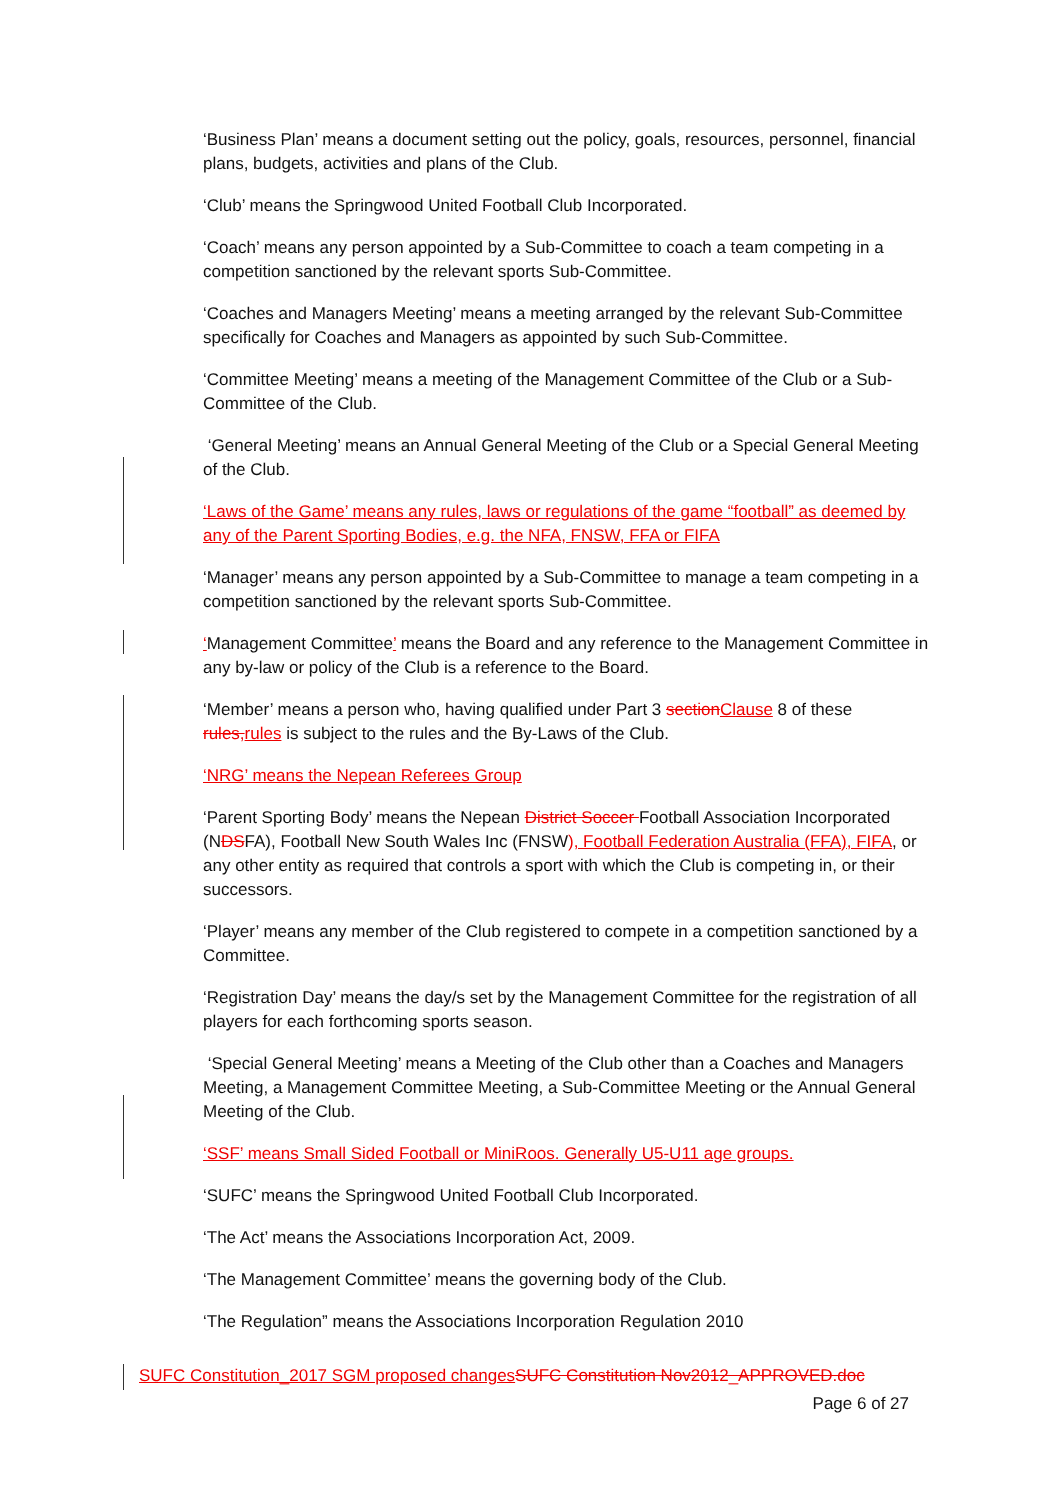‘Business Plan’ means a document setting out the policy, goals, resources, personnel, financial plans, budgets, activities and plans of the Club.
‘Club’ means the Springwood United Football Club Incorporated.
‘Coach’ means any person appointed by a Sub-Committee to coach a team competing in a competition sanctioned by the relevant sports Sub-Committee.
‘Coaches and Managers Meeting’ means a meeting arranged by the relevant Sub-Committee specifically for Coaches and Managers as appointed by such Sub-Committee.
‘Committee Meeting’ means a meeting of the Management Committee of the Club or a Sub-Committee of the Club.
‘General Meeting’ means an Annual General Meeting of the Club or a Special General Meeting of the Club.
‘Laws of the Game’ means any rules, laws or regulations of the game “football” as deemed by any of the Parent Sporting Bodies, e.g. the NFA, FNSW, FFA or FIFA
‘Manager’ means any person appointed by a Sub-Committee to manage a team competing in a competition sanctioned by the relevant sports Sub-Committee.
‘Management Committee’ means the Board and any reference to the Management Committee in any by-law or policy of the Club is a reference to the Board.
‘Member’ means a person who, having qualified under Part 3 section Clause 8 of these rules, rules is subject to the rules and the By-Laws of the Club.
‘NRG’ means the Nepean Referees Group
‘Parent Sporting Body’ means the Nepean District Soccer Football Association Incorporated (NDSFA), Football New South Wales Inc (FNSW), Football Federation Australia (FFA), FIFA, or any other entity as required that controls a sport with which the Club is competing in, or their successors.
‘Player’ means any member of the Club registered to compete in a competition sanctioned by a Committee.
‘Registration Day’ means the day/s set by the Management Committee for the registration of all players for each forthcoming sports season.
‘Special General Meeting’ means a Meeting of the Club other than a Coaches and Managers Meeting, a Management Committee Meeting, a Sub-Committee Meeting or the Annual General Meeting of the Club.
‘SSF’ means Small Sided Football or MiniRoos. Generally U5-U11 age groups.
‘SUFC’ means the Springwood United Football Club Incorporated.
‘The Act’ means the Associations Incorporation Act, 2009.
‘The Management Committee’ means the governing body of the Club.
‘The Regulation” means the Associations Incorporation Regulation 2010
SUFC Constitution_2017 SGM proposed changes SUFC Constitution Nov2012_APPROVED.doc
Page 6 of 27